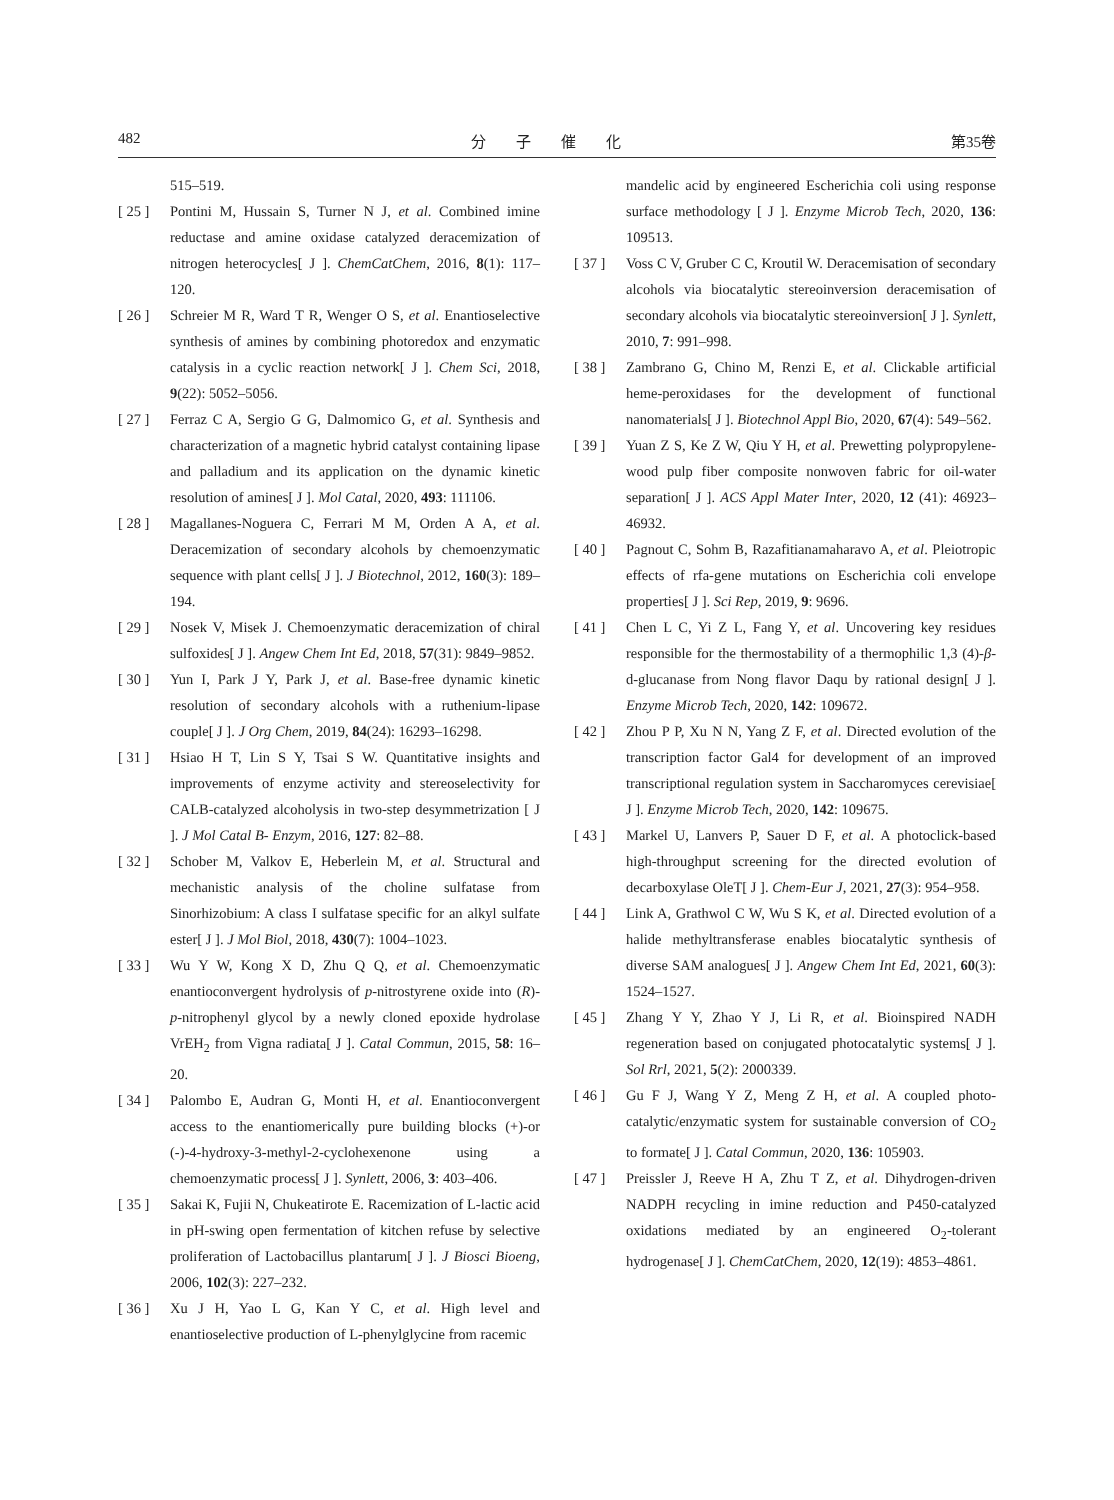482 分　　子　　催　　化 第35卷
515–519.
[ 25 ] Pontini M, Hussain S, Turner N J, et al. Combined imine reductase and amine oxidase catalyzed deracemization of nitrogen heterocycles[ J ]. ChemCatChem, 2016, 8(1): 117–120.
[ 26 ] Schreier M R, Ward T R, Wenger O S, et al. Enantioselective synthesis of amines by combining photoredox and enzymatic catalysis in a cyclic reaction network[ J ]. Chem Sci, 2018, 9(22): 5052–5056.
[ 27 ] Ferraz C A, Sergio G G, Dalmomico G, et al. Synthesis and characterization of a magnetic hybrid catalyst containing lipase and palladium and its application on the dynamic kinetic resolution of amines[ J ]. Mol Catal, 2020, 493: 111106.
[ 28 ] Magallanes-Noguera C, Ferrari M M, Orden A A, et al. Deracemization of secondary alcohols by chemoenzymatic sequence with plant cells[ J ]. J Biotechnol, 2012, 160(3): 189–194.
[ 29 ] Nosek V, Misek J. Chemoenzymatic deracemization of chiral sulfoxides[ J ]. Angew Chem Int Ed, 2018, 57(31): 9849–9852.
[ 30 ] Yun I, Park J Y, Park J, et al. Base-free dynamic kinetic resolution of secondary alcohols with a ruthenium-lipase couple[ J ]. J Org Chem, 2019, 84(24): 16293–16298.
[ 31 ] Hsiao H T, Lin S Y, Tsai S W. Quantitative insights and improvements of enzyme activity and stereoselectivity for CALB-catalyzed alcoholysis in two-step desymmetrization [ J ]. J Mol Catal B- Enzym, 2016, 127: 82–88.
[ 32 ] Schober M, Valkov E, Heberlein M, et al. Structural and mechanistic analysis of the choline sulfatase from Sinorhizobium: A class I sulfatase specific for an alkyl sulfate ester[ J ]. J Mol Biol, 2018, 430(7): 1004–1023.
[ 33 ] Wu Y W, Kong X D, Zhu Q Q, et al. Chemoenzymatic enantioconvergent hydrolysis of p-nitrostyrene oxide into (R)-p-nitrophenyl glycol by a newly cloned epoxide hydrolase VrEH<sub>2</sub> from Vigna radiata[ J ]. Catal Commun, 2015, 58: 16–20.
[ 34 ] Palombo E, Audran G, Monti H, et al. Enantioconvergent access to the enantiomerically pure building blocks (+)-or (-)-4-hydroxy-3-methyl-2-cyclohexenone using a chemoenzymatic process[ J ]. Synlett, 2006, 3: 403–406.
[ 35 ] Sakai K, Fujii N, Chukeatirote E. Racemization of L-lactic acid in pH-swing open fermentation of kitchen refuse by selective proliferation of Lactobacillus plantarum[ J ]. J Biosci Bioeng, 2006, 102(3): 227–232.
[ 36 ] Xu J H, Yao L G, Kan Y C, et al. High level and enantioselective production of L-phenylglycine from racemic
mandelic acid by engineered Escherichia coli using response surface methodology [ J ]. Enzyme Microb Tech, 2020, 136: 109513.
[ 37 ] Voss C V, Gruber C C, Kroutil W. Deracemisation of secondary alcohols via biocatalytic stereoinversion deracemisation of secondary alcohols via biocatalytic stereoinversion[ J ]. Synlett, 2010, 7: 991–998.
[ 38 ] Zambrano G, Chino M, Renzi E, et al. Clickable artificial heme-peroxidases for the development of functional nanomaterials[ J ]. Biotechnol Appl Bio, 2020, 67(4): 549–562.
[ 39 ] Yuan Z S, Ke Z W, Qiu Y H, et al. Prewetting polypropylene-wood pulp fiber composite nonwoven fabric for oil-water separation[ J ]. ACS Appl Mater Inter, 2020, 12 (41): 46923–46932.
[ 40 ] Pagnout C, Sohm B, Razafitianamaharavo A, et al. Pleiotropic effects of rfa-gene mutations on Escherichia coli envelope properties[ J ]. Sci Rep, 2019, 9: 9696.
[ 41 ] Chen L C, Yi Z L, Fang Y, et al. Uncovering key residues responsible for the thermostability of a thermophilic 1,3 (4)-β-d-glucanase from Nong flavor Daqu by rational design[ J ]. Enzyme Microb Tech, 2020, 142: 109672.
[ 42 ] Zhou P P, Xu N N, Yang Z F, et al. Directed evolution of the transcription factor Gal4 for development of an improved transcriptional regulation system in Saccharomyces cerevisiae[ J ]. Enzyme Microb Tech, 2020, 142: 109675.
[ 43 ] Markel U, Lanvers P, Sauer D F, et al. A photoclick-based high-throughput screening for the directed evolution of decarboxylase OleT[ J ]. Chem-Eur J, 2021, 27(3): 954–958.
[ 44 ] Link A, Grathwol C W, Wu S K, et al. Directed evolution of a halide methyltransferase enables biocatalytic synthesis of diverse SAM analogues[ J ]. Angew Chem Int Ed, 2021, 60(3): 1524–1527.
[ 45 ] Zhang Y Y, Zhao Y J, Li R, et al. Bioinspired NADH regeneration based on conjugated photocatalytic systems[ J ]. Sol Rrl, 2021, 5(2): 2000339.
[ 46 ] Gu F J, Wang Y Z, Meng Z H, et al. A coupled photo-catalytic/enzymatic system for sustainable conversion of CO<sub>2</sub> to formate[ J ]. Catal Commun, 2020, 136: 105903.
[ 47 ] Preissler J, Reeve H A, Zhu T Z, et al. Dihydrogen-driven NADPH recycling in imine reduction and P450-catalyzed oxidations mediated by an engineered O<sub>2</sub>-tolerant hydrogenase[ J ]. ChemCatChem, 2020, 12(19): 4853–4861.